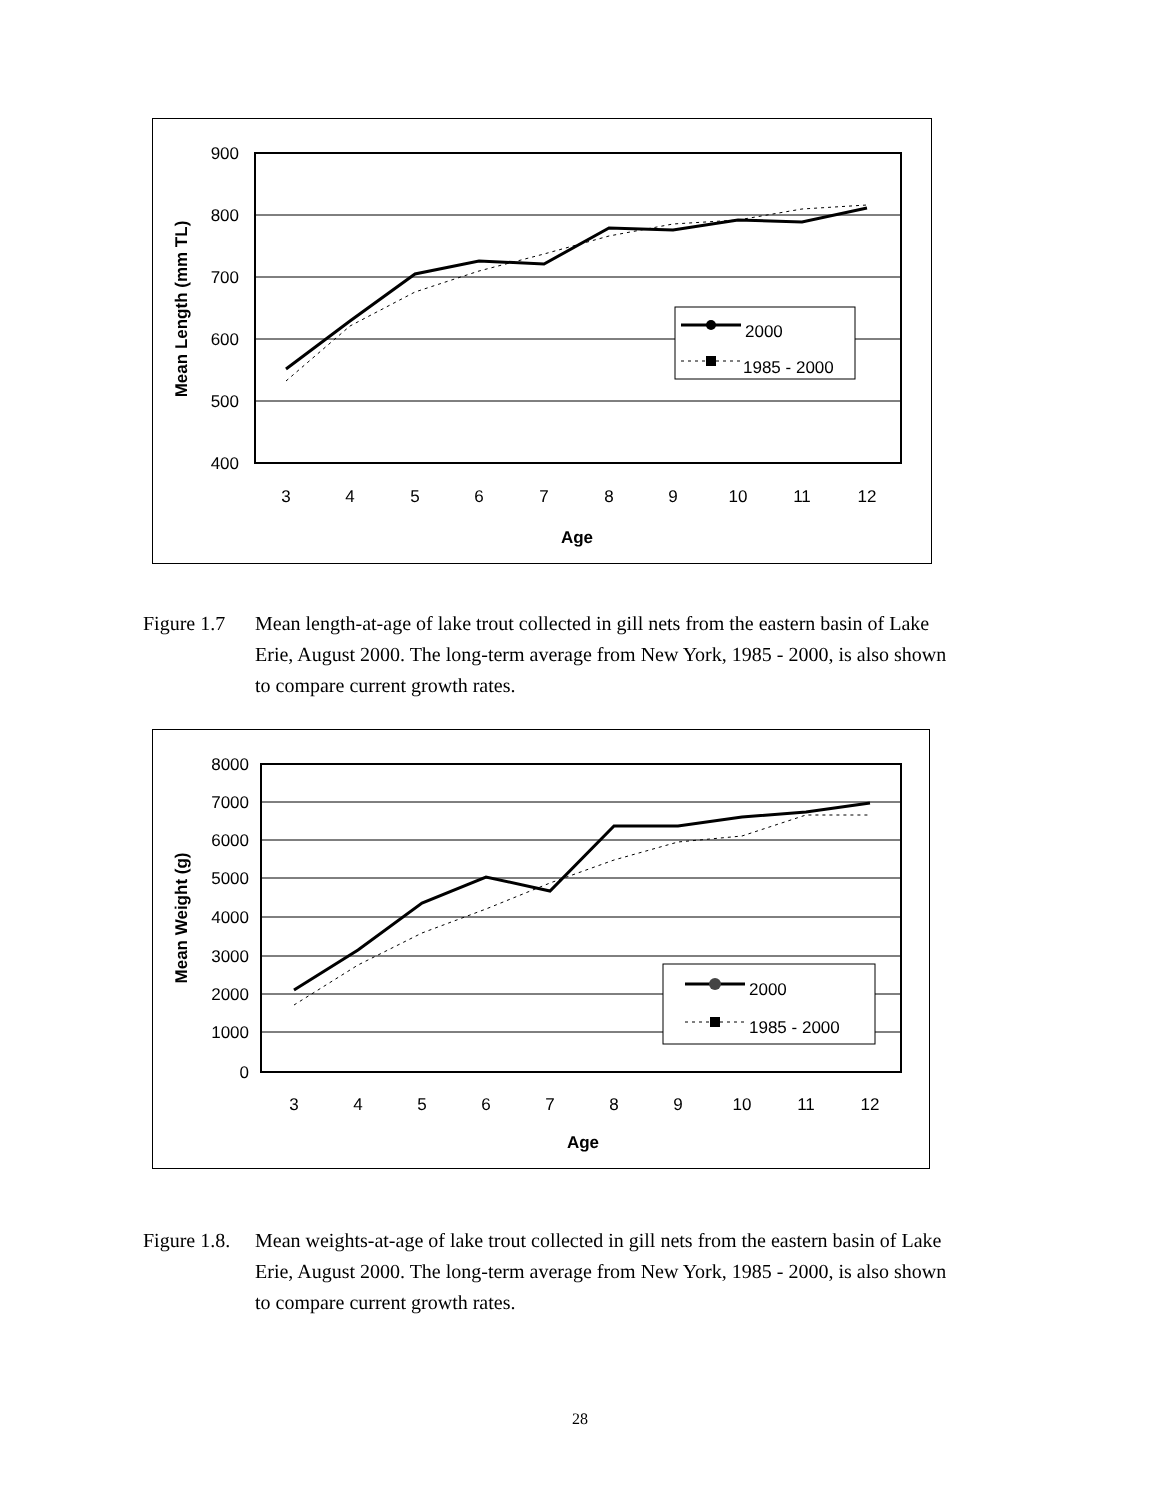900
800
700
600
500
400
3
4
5
6
7
8
9
10
11
12
Age
Mean Length (mm TL)
2000
1985 - 2000
Figure 1.7
Mean length-at-age of lake trout collected in gill nets from the eastern basin of Lake Erie, August 2000. The long-term average from New York, 1985 - 2000, is also shown to compare current growth rates.
8000
7000
6000
5000
4000
3000
2000
1000
0
3
4
5
6
7
8
9
10
11
12
Age
Mean Weight (g)
2000
1985 - 2000
Figure 1.8.
Mean weights-at-age of lake trout collected in gill nets from the eastern basin of Lake Erie, August 2000. The long-term average from New York, 1985 - 2000, is also shown to compare current growth rates.
28